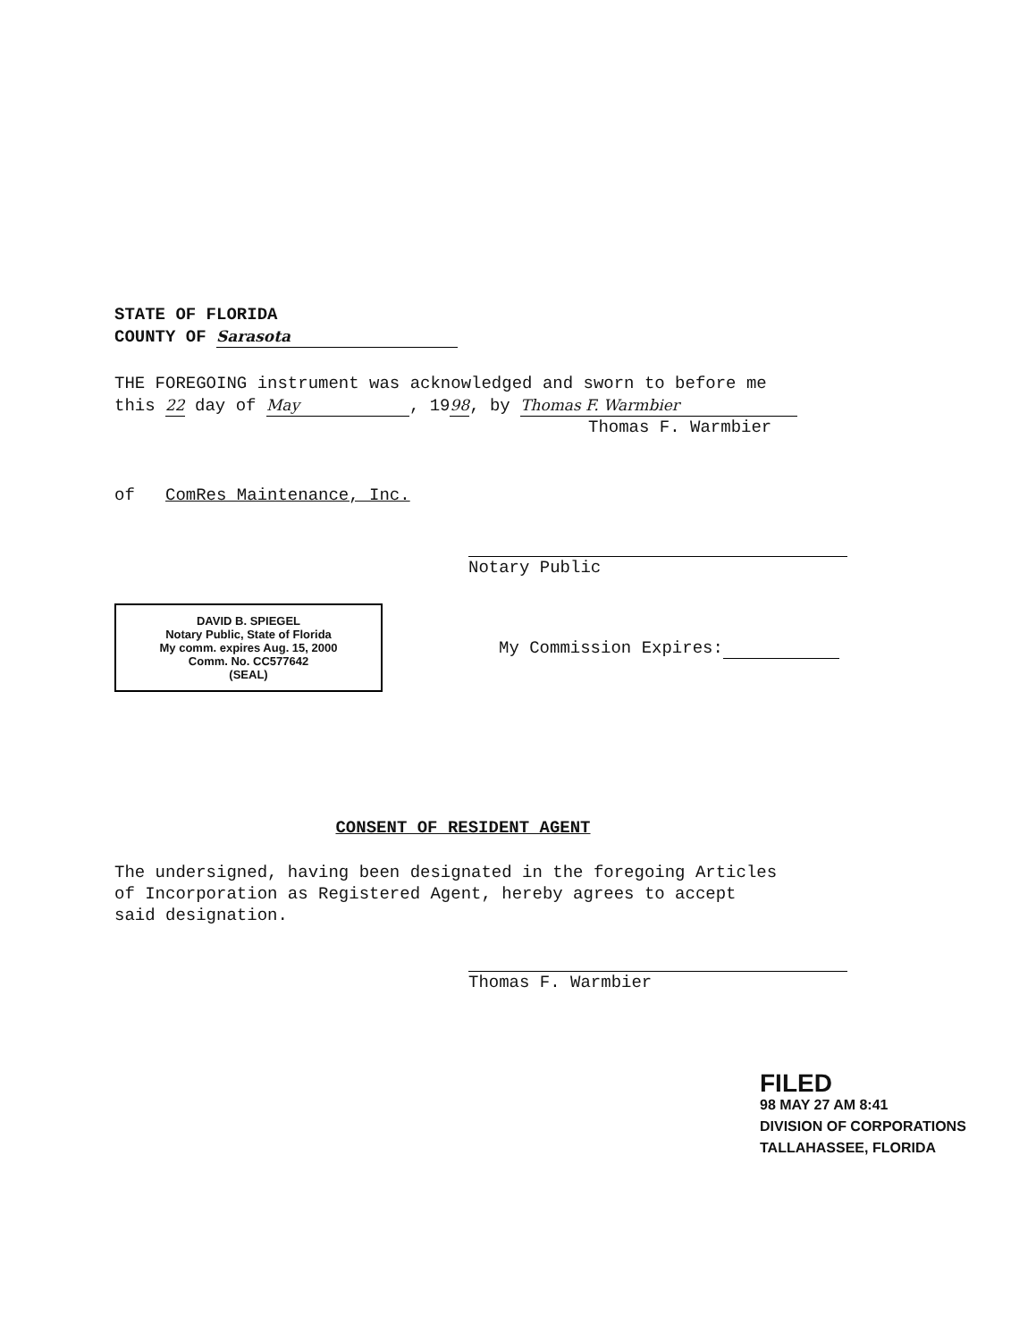STATE OF FLORIDA
COUNTY OF Sarasota
THE FOREGOING instrument was acknowledged and sworn to before me
this 22 day of May, 1998, by Thomas F. Warmbier
Thomas F. Warmbier
of ComRes Maintenance, Inc.
Notary Public
DAVID B. SPIEGEL
Notary Public, State of Florida
My comm. expires Aug. 15, 2000
Comm. No. CC577642
(SEAL)
My Commission Expires:
CONSENT OF RESIDENT AGENT
The undersigned, having been designated in the foregoing Articles
of Incorporation as Registered Agent, hereby agrees to accept
said designation.
Thomas F. Warmbier
FILED
98 MAY 27 AM 8:41
DIVISION OF CORPORATIONS
TALLAHASSEE, FLORIDA